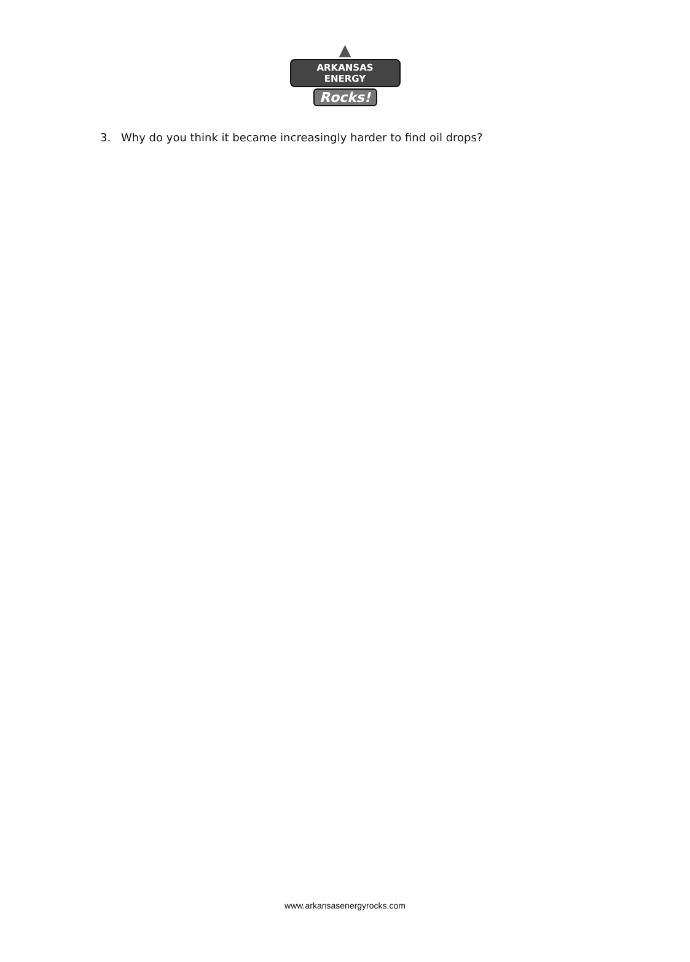▲
ARKANSAS ENERGY
Rocks!
3. Why do you think it became increasingly harder to find oil drops?
www.arkansasenergyrocks.com